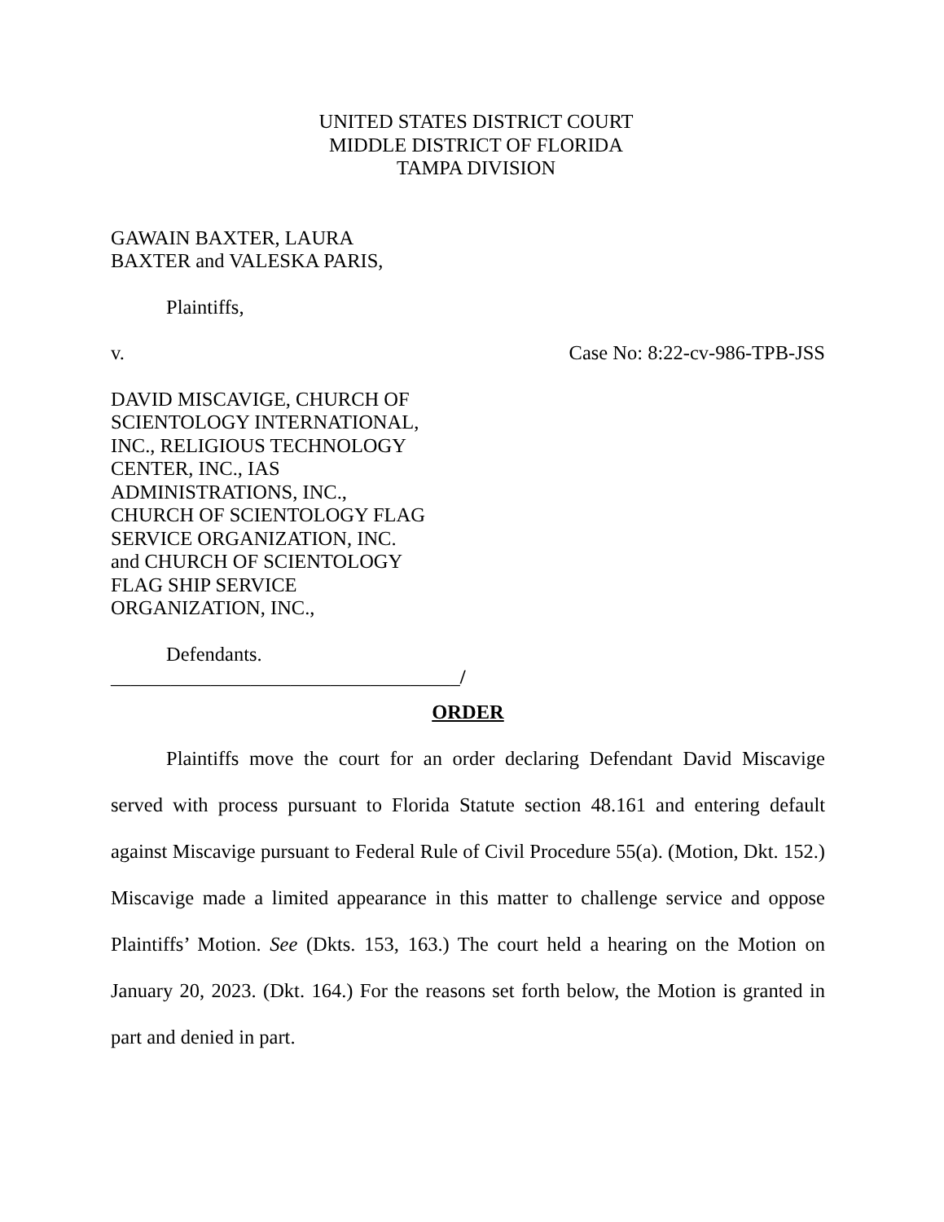UNITED STATES DISTRICT COURT
MIDDLE DISTRICT OF FLORIDA
TAMPA DIVISION
GAWAIN BAXTER, LAURA
BAXTER and VALESKA PARIS,
Plaintiffs,
v. Case No: 8:22-cv-986-TPB-JSS
DAVID MISCAVIGE, CHURCH OF
SCIENTOLOGY INTERNATIONAL,
INC., RELIGIOUS TECHNOLOGY
CENTER, INC., IAS
ADMINISTRATIONS, INC.,
CHURCH OF SCIENTOLOGY FLAG
SERVICE ORGANIZATION, INC.
and CHURCH OF SCIENTOLOGY
FLAG SHIP SERVICE
ORGANIZATION, INC.,
Defendants.
___________________________________/
ORDER
Plaintiffs move the court for an order declaring Defendant David Miscavige served with process pursuant to Florida Statute section 48.161 and entering default against Miscavige pursuant to Federal Rule of Civil Procedure 55(a). (Motion, Dkt. 152.) Miscavige made a limited appearance in this matter to challenge service and oppose Plaintiffs’ Motion. See (Dkts. 153, 163.) The court held a hearing on the Motion on January 20, 2023. (Dkt. 164.) For the reasons set forth below, the Motion is granted in part and denied in part.